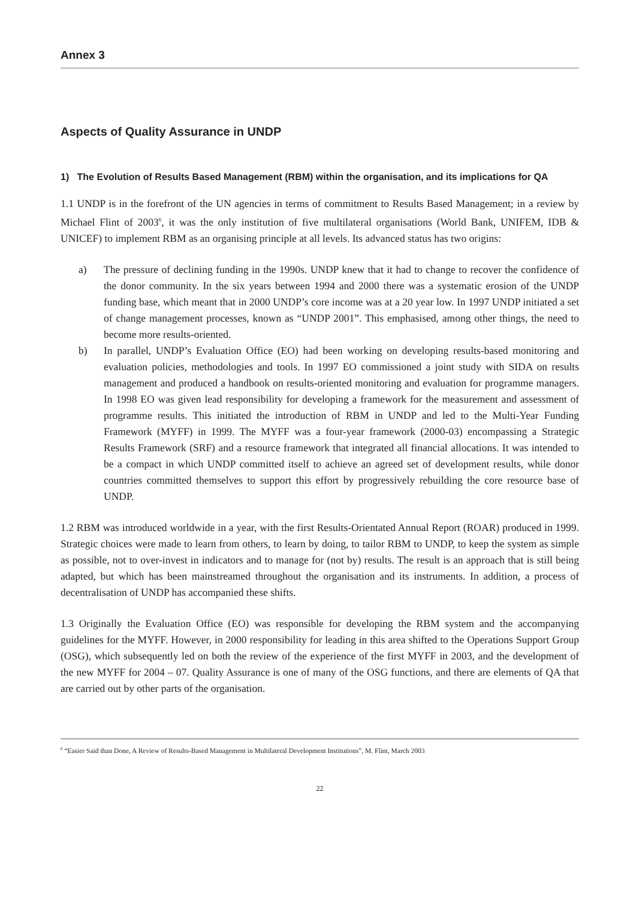Annex 3
Aspects of Quality Assurance in UNDP
1) The Evolution of Results Based Management (RBM) within the organisation, and its implications for QA
1.1 UNDP is in the forefront of the UN agencies in terms of commitment to Results Based Management; in a review by Michael Flint of 2003<sup>6</sup>, it was the only institution of five multilateral organisations (World Bank, UNIFEM, IDB & UNICEF) to implement RBM as an organising principle at all levels. Its advanced status has two origins:
a) The pressure of declining funding in the 1990s. UNDP knew that it had to change to recover the confidence of the donor community. In the six years between 1994 and 2000 there was a systematic erosion of the UNDP funding base, which meant that in 2000 UNDP’s core income was at a 20 year low. In 1997 UNDP initiated a set of change management processes, known as “UNDP 2001”. This emphasised, among other things, the need to become more results-oriented.
b) In parallel, UNDP’s Evaluation Office (EO) had been working on developing results-based monitoring and evaluation policies, methodologies and tools. In 1997 EO commissioned a joint study with SIDA on results management and produced a handbook on results-oriented monitoring and evaluation for programme managers. In 1998 EO was given lead responsibility for developing a framework for the measurement and assessment of programme results. This initiated the introduction of RBM in UNDP and led to the Multi-Year Funding Framework (MYFF) in 1999. The MYFF was a four-year framework (2000-03) encompassing a Strategic Results Framework (SRF) and a resource framework that integrated all financial allocations. It was intended to be a compact in which UNDP committed itself to achieve an agreed set of development results, while donor countries committed themselves to support this effort by progressively rebuilding the core resource base of UNDP.
1.2 RBM was introduced worldwide in a year, with the first Results-Orientated Annual Report (ROAR) produced in 1999. Strategic choices were made to learn from others, to learn by doing, to tailor RBM to UNDP, to keep the system as simple as possible, not to over-invest in indicators and to manage for (not by) results. The result is an approach that is still being adapted, but which has been mainstreamed throughout the organisation and its instruments. In addition, a process of decentralisation of UNDP has accompanied these shifts.
1.3 Originally the Evaluation Office (EO) was responsible for developing the RBM system and the accompanying guidelines for the MYFF. However, in 2000 responsibility for leading in this area shifted to the Operations Support Group (OSG), which subsequently led on both the review of the experience of the first MYFF in 2003, and the development of the new MYFF for 2004 – 07. Quality Assurance is one of many of the OSG functions, and there are elements of QA that are carried out by other parts of the organisation.
<sup>6</sup> “Easier Said than Done, A Review of Results-Based Management in Multilateral Development Institutions”, M. Flint, March 2003
22